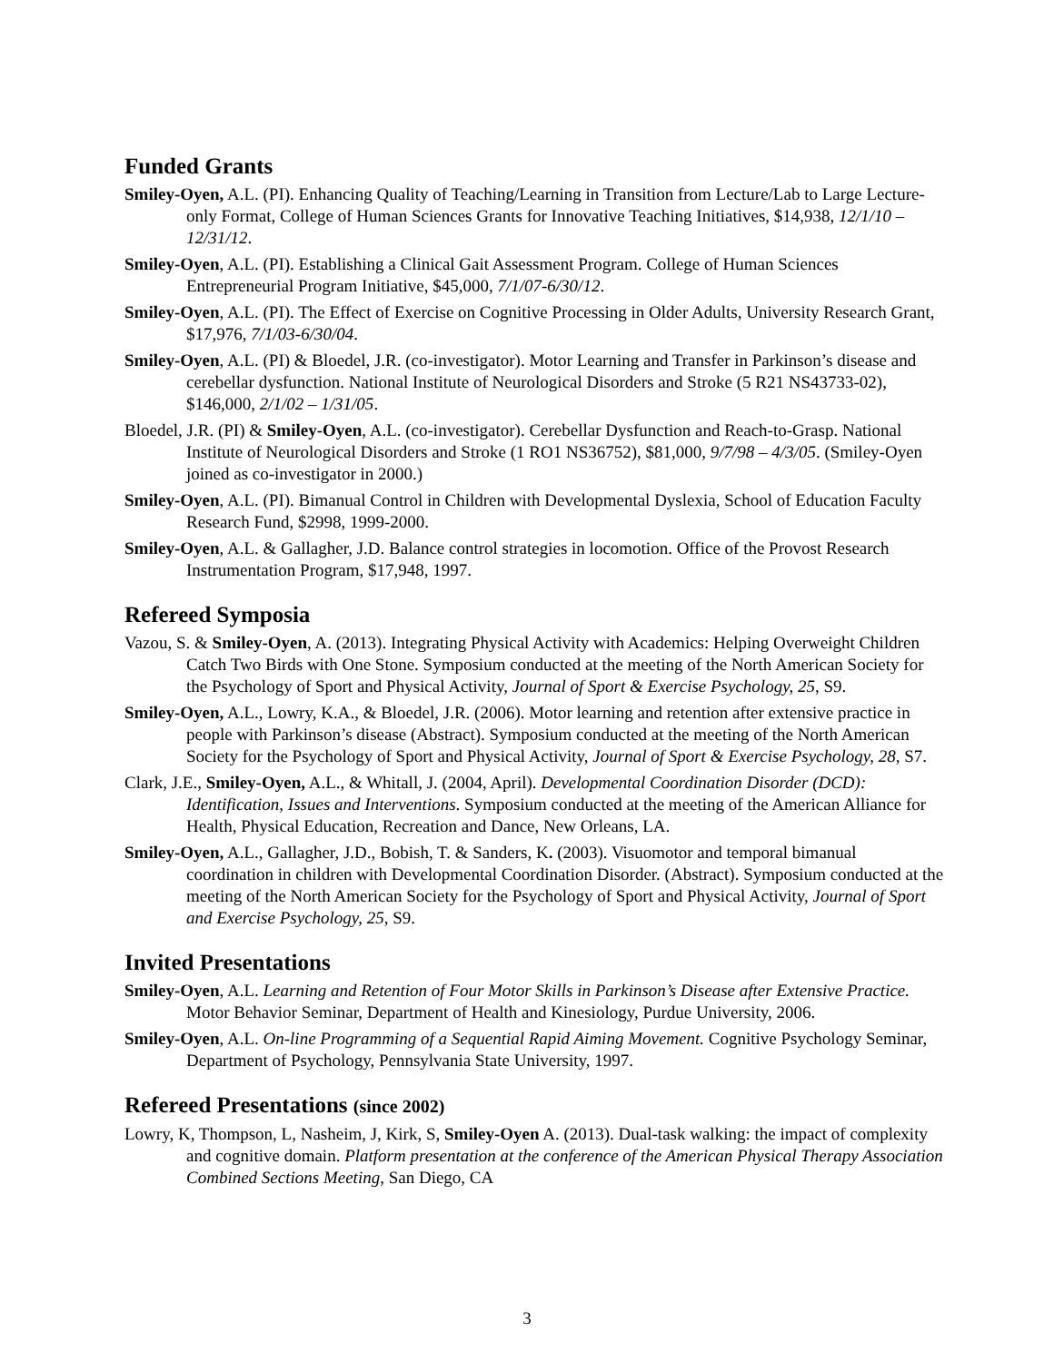Funded Grants
Smiley-Oyen, A.L. (PI). Enhancing Quality of Teaching/Learning in Transition from Lecture/Lab to Large Lecture-only Format, College of Human Sciences Grants for Innovative Teaching Initiatives, $14,938, 12/1/10 – 12/31/12.
Smiley-Oyen, A.L. (PI). Establishing a Clinical Gait Assessment Program. College of Human Sciences Entrepreneurial Program Initiative, $45,000, 7/1/07-6/30/12.
Smiley-Oyen, A.L. (PI). The Effect of Exercise on Cognitive Processing in Older Adults, University Research Grant, $17,976, 7/1/03-6/30/04.
Smiley-Oyen, A.L. (PI) & Bloedel, J.R. (co-investigator). Motor Learning and Transfer in Parkinson’s disease and cerebellar dysfunction. National Institute of Neurological Disorders and Stroke (5 R21 NS43733-02), $146,000, 2/1/02 – 1/31/05.
Bloedel, J.R. (PI) & Smiley-Oyen, A.L. (co-investigator). Cerebellar Dysfunction and Reach-to-Grasp. National Institute of Neurological Disorders and Stroke (1 RO1 NS36752), $81,000, 9/7/98 – 4/3/05. (Smiley-Oyen joined as co-investigator in 2000.)
Smiley-Oyen, A.L. (PI). Bimanual Control in Children with Developmental Dyslexia, School of Education Faculty Research Fund, $2998, 1999-2000.
Smiley-Oyen, A.L. & Gallagher, J.D. Balance control strategies in locomotion. Office of the Provost Research Instrumentation Program, $17,948, 1997.
Refereed Symposia
Vazou, S. & Smiley-Oyen, A. (2013). Integrating Physical Activity with Academics: Helping Overweight Children Catch Two Birds with One Stone. Symposium conducted at the meeting of the North American Society for the Psychology of Sport and Physical Activity, Journal of Sport & Exercise Psychology, 25, S9.
Smiley-Oyen, A.L., Lowry, K.A., & Bloedel, J.R. (2006). Motor learning and retention after extensive practice in people with Parkinson’s disease (Abstract). Symposium conducted at the meeting of the North American Society for the Psychology of Sport and Physical Activity, Journal of Sport & Exercise Psychology, 28, S7.
Clark, J.E., Smiley-Oyen, A.L., & Whitall, J. (2004, April). Developmental Coordination Disorder (DCD): Identification, Issues and Interventions. Symposium conducted at the meeting of the American Alliance for Health, Physical Education, Recreation and Dance, New Orleans, LA.
Smiley-Oyen, A.L., Gallagher, J.D., Bobish, T. & Sanders, K. (2003). Visuomotor and temporal bimanual coordination in children with Developmental Coordination Disorder. (Abstract). Symposium conducted at the meeting of the North American Society for the Psychology of Sport and Physical Activity, Journal of Sport and Exercise Psychology, 25, S9.
Invited Presentations
Smiley-Oyen, A.L. Learning and Retention of Four Motor Skills in Parkinson’s Disease after Extensive Practice. Motor Behavior Seminar, Department of Health and Kinesiology, Purdue University, 2006.
Smiley-Oyen, A.L. On-line Programming of a Sequential Rapid Aiming Movement. Cognitive Psychology Seminar, Department of Psychology, Pennsylvania State University, 1997.
Refereed Presentations (since 2002)
Lowry, K, Thompson, L, Nasheim, J, Kirk, S, Smiley-Oyen A. (2013). Dual-task walking: the impact of complexity and cognitive domain. Platform presentation at the conference of the American Physical Therapy Association Combined Sections Meeting, San Diego, CA
3